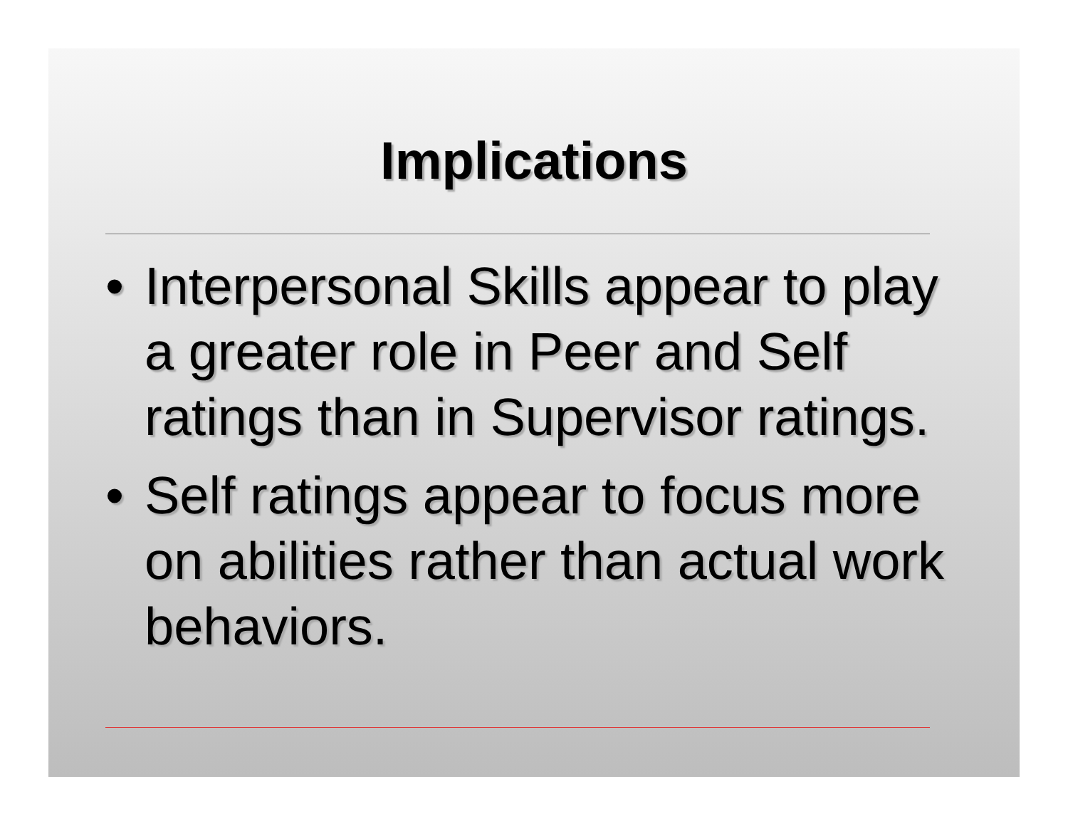Implications
• Interpersonal Skills appear to play a greater role in Peer and Self ratings than in Supervisor ratings.
• Self ratings appear to focus more on abilities rather than actual work behaviors.